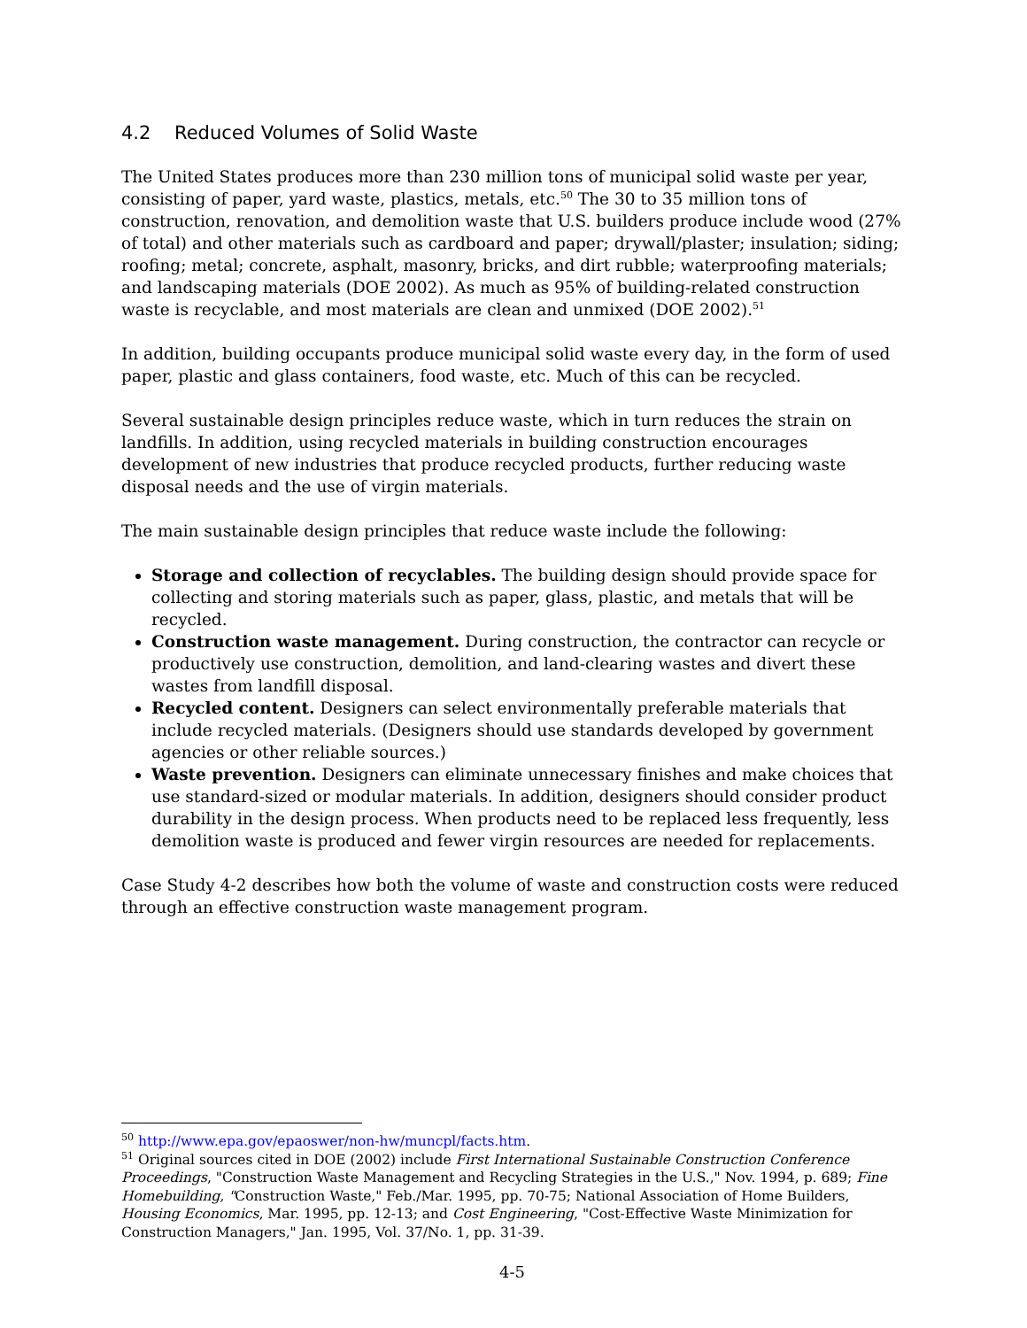4.2 Reduced Volumes of Solid Waste
The United States produces more than 230 million tons of municipal solid waste per year, consisting of paper, yard waste, plastics, metals, etc.<sup>50</sup> The 30 to 35 million tons of construction, renovation, and demolition waste that U.S. builders produce include wood (27% of total) and other materials such as cardboard and paper; drywall/plaster; insulation; siding; roofing; metal; concrete, asphalt, masonry, bricks, and dirt rubble; waterproofing materials; and landscaping materials (DOE 2002). As much as 95% of building-related construction waste is recyclable, and most materials are clean and unmixed (DOE 2002).<sup>51</sup>
In addition, building occupants produce municipal solid waste every day, in the form of used paper, plastic and glass containers, food waste, etc. Much of this can be recycled.
Several sustainable design principles reduce waste, which in turn reduces the strain on landfills. In addition, using recycled materials in building construction encourages development of new industries that produce recycled products, further reducing waste disposal needs and the use of virgin materials.
The main sustainable design principles that reduce waste include the following:
Storage and collection of recyclables. The building design should provide space for collecting and storing materials such as paper, glass, plastic, and metals that will be recycled.
Construction waste management. During construction, the contractor can recycle or productively use construction, demolition, and land-clearing wastes and divert these wastes from landfill disposal.
Recycled content. Designers can select environmentally preferable materials that include recycled materials. (Designers should use standards developed by government agencies or other reliable sources.)
Waste prevention. Designers can eliminate unnecessary finishes and make choices that use standard-sized or modular materials. In addition, designers should consider product durability in the design process. When products need to be replaced less frequently, less demolition waste is produced and fewer virgin resources are needed for replacements.
Case Study 4-2 describes how both the volume of waste and construction costs were reduced through an effective construction waste management program.
<sup>50</sup> http://www.epa.gov/epaoswer/non-hw/muncpl/facts.htm.
<sup>51</sup> Original sources cited in DOE (2002) include First International Sustainable Construction Conference Proceedings, "Construction Waste Management and Recycling Strategies in the U.S.," Nov. 1994, p. 689; Fine Homebuilding, "Construction Waste," Feb./Mar. 1995, pp. 70-75; National Association of Home Builders, Housing Economics, Mar. 1995, pp. 12-13; and Cost Engineering, "Cost-Effective Waste Minimization for Construction Managers," Jan. 1995, Vol. 37/No. 1, pp. 31-39.
4-5